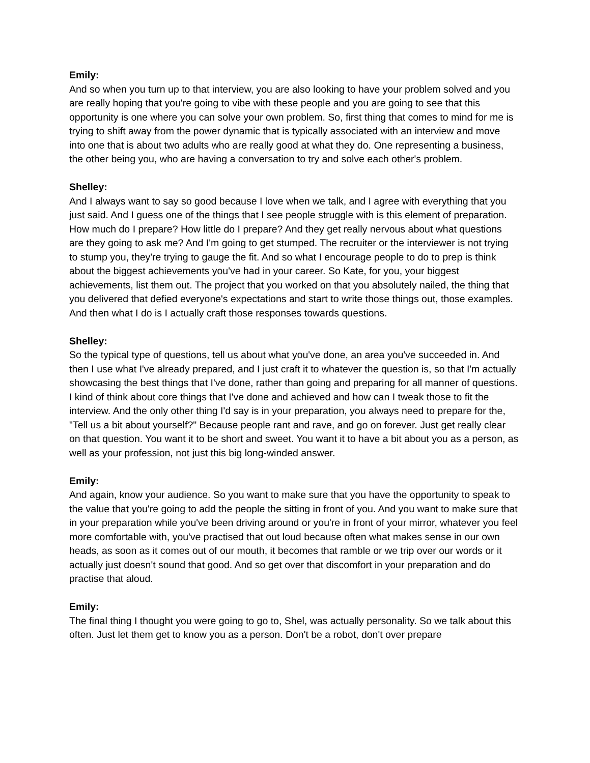Emily:
And so when you turn up to that interview, you are also looking to have your problem solved and you are really hoping that you're going to vibe with these people and you are going to see that this opportunity is one where you can solve your own problem. So, first thing that comes to mind for me is trying to shift away from the power dynamic that is typically associated with an interview and move into one that is about two adults who are really good at what they do. One representing a business, the other being you, who are having a conversation to try and solve each other's problem.
Shelley:
And I always want to say so good because I love when we talk, and I agree with everything that you just said. And I guess one of the things that I see people struggle with is this element of preparation. How much do I prepare? How little do I prepare? And they get really nervous about what questions are they going to ask me? And I'm going to get stumped. The recruiter or the interviewer is not trying to stump you, they're trying to gauge the fit. And so what I encourage people to do to prep is think about the biggest achievements you've had in your career. So Kate, for you, your biggest achievements, list them out. The project that you worked on that you absolutely nailed, the thing that you delivered that defied everyone's expectations and start to write those things out, those examples. And then what I do is I actually craft those responses towards questions.
Shelley:
So the typical type of questions, tell us about what you've done, an area you've succeeded in. And then I use what I've already prepared, and I just craft it to whatever the question is, so that I'm actually showcasing the best things that I've done, rather than going and preparing for all manner of questions. I kind of think about core things that I've done and achieved and how can I tweak those to fit the interview. And the only other thing I'd say is in your preparation, you always need to prepare for the, "Tell us a bit about yourself?" Because people rant and rave, and go on forever. Just get really clear on that question. You want it to be short and sweet. You want it to have a bit about you as a person, as well as your profession, not just this big long-winded answer.
Emily:
And again, know your audience. So you want to make sure that you have the opportunity to speak to the value that you're going to add the people the sitting in front of you. And you want to make sure that in your preparation while you've been driving around or you're in front of your mirror, whatever you feel more comfortable with, you've practised that out loud because often what makes sense in our own heads, as soon as it comes out of our mouth, it becomes that ramble or we trip over our words or it actually just doesn't sound that good. And so get over that discomfort in your preparation and do practise that aloud.
Emily:
The final thing I thought you were going to go to, Shel, was actually personality. So we talk about this often. Just let them get to know you as a person. Don't be a robot, don't over prepare